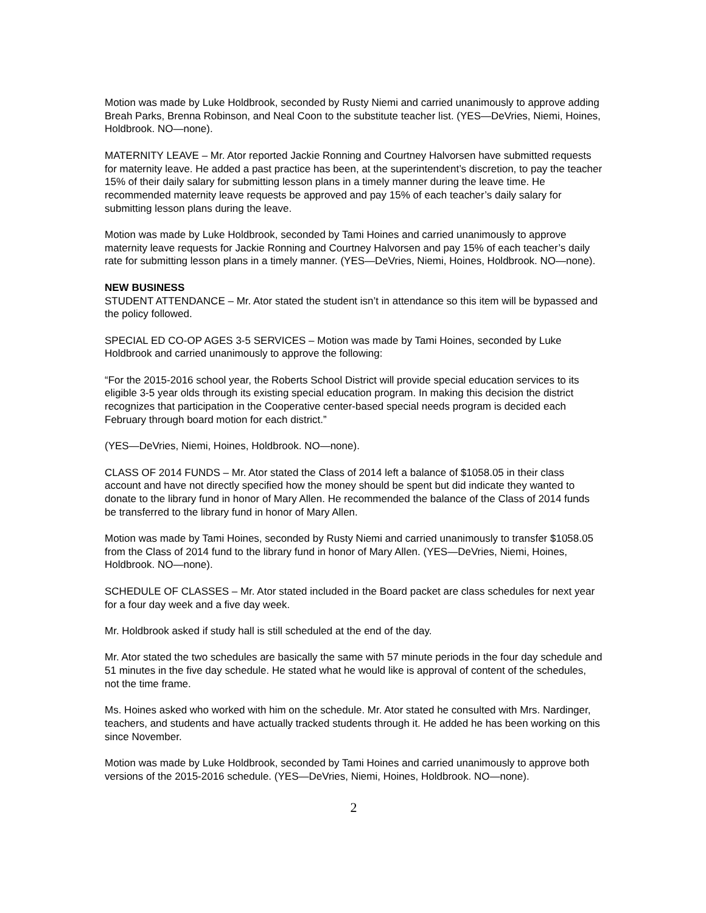Motion was made by Luke Holdbrook, seconded by Rusty Niemi and carried unanimously to approve adding Breah Parks, Brenna Robinson, and Neal Coon to the substitute teacher list. (YES—DeVries, Niemi, Hoines, Holdbrook. NO—none).
MATERNITY LEAVE – Mr. Ator reported Jackie Ronning and Courtney Halvorsen have submitted requests for maternity leave. He added a past practice has been, at the superintendent’s discretion, to pay the teacher 15% of their daily salary for submitting lesson plans in a timely manner during the leave time. He recommended maternity leave requests be approved and pay 15% of each teacher’s daily salary for submitting lesson plans during the leave.
Motion was made by Luke Holdbrook, seconded by Tami Hoines and carried unanimously to approve maternity leave requests for Jackie Ronning and Courtney Halvorsen and pay 15% of each teacher’s daily rate for submitting lesson plans in a timely manner. (YES—DeVries, Niemi, Hoines, Holdbrook. NO—none).
NEW BUSINESS
STUDENT ATTENDANCE – Mr. Ator stated the student isn’t in attendance so this item will be bypassed and the policy followed.
SPECIAL ED CO-OP AGES 3-5 SERVICES – Motion was made by Tami Hoines, seconded by Luke Holdbrook and carried unanimously to approve the following:
“For the 2015-2016 school year, the Roberts School District will provide special education services to its eligible 3-5 year olds through its existing special education program. In making this decision the district recognizes that participation in the Cooperative center-based special needs program is decided each February through board motion for each district.”
(YES—DeVries, Niemi, Hoines, Holdbrook. NO—none).
CLASS OF 2014 FUNDS – Mr. Ator stated the Class of 2014 left a balance of $1058.05 in their class account and have not directly specified how the money should be spent but did indicate they wanted to donate to the library fund in honor of Mary Allen. He recommended the balance of the Class of 2014 funds be transferred to the library fund in honor of Mary Allen.
Motion was made by Tami Hoines, seconded by Rusty Niemi and carried unanimously to transfer $1058.05 from the Class of 2014 fund to the library fund in honor of Mary Allen. (YES—DeVries, Niemi, Hoines, Holdbrook. NO—none).
SCHEDULE OF CLASSES – Mr. Ator stated included in the Board packet are class schedules for next year for a four day week and a five day week.
Mr. Holdbrook asked if study hall is still scheduled at the end of the day.
Mr. Ator stated the two schedules are basically the same with 57 minute periods in the four day schedule and 51 minutes in the five day schedule. He stated what he would like is approval of content of the schedules, not the time frame.
Ms. Hoines asked who worked with him on the schedule. Mr. Ator stated he consulted with Mrs. Nardinger, teachers, and students and have actually tracked students through it. He added he has been working on this since November.
Motion was made by Luke Holdbrook, seconded by Tami Hoines and carried unanimously to approve both versions of the 2015-2016 schedule. (YES—DeVries, Niemi, Hoines, Holdbrook. NO—none).
2